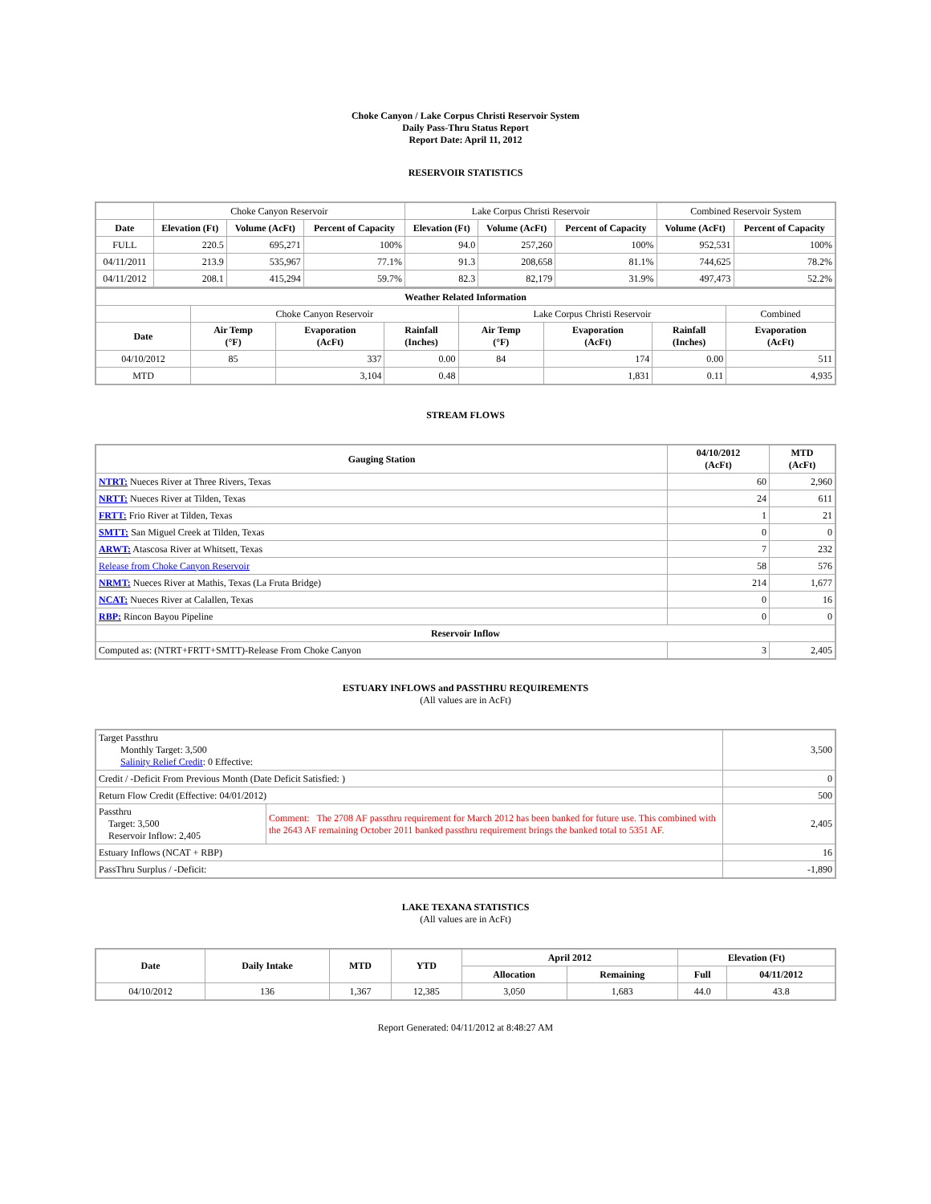Choke Canyon / Lake Corpus Christi Reservoir System
Daily Pass-Thru Status Report
Report Date: April 11, 2012
RESERVOIR STATISTICS
| | Choke Canyon Reservoir | | | Lake Corpus Christi Reservoir | | | Combined Reservoir System | |
| Date | Elevation (Ft) | Volume (AcFt) | Percent of Capacity | Elevation (Ft) | Volume (AcFt) | Percent of Capacity | Volume (AcFt) | Percent of Capacity |
| FULL | 220.5 | 695,271 | 100% | 94.0 | 257,260 | 100% | 952,531 | 100% |
| 04/11/2011 | 213.9 | 535,967 | 77.1% | 91.3 | 208,658 | 81.1% | 744,625 | 78.2% |
| 04/11/2012 | 208.1 | 415,294 | 59.7% | 82.3 | 82,179 | 31.9% | 497,473 | 52.2% |
| Weather Related Information | | | | | | | |
| --- | --- | --- | --- | --- | --- | --- | --- |
| | Choke Canyon Reservoir | | | Lake Corpus Christi Reservoir | | | Combined |
| Date | Air Temp (°F) | Evaporation (AcFt) | Rainfall (Inches) | Air Temp (°F) | Evaporation (AcFt) | Rainfall (Inches) | Evaporation (AcFt) |
| 04/10/2012 | 85 | 337 | 0.00 | 84 | 174 | 0.00 | 511 |
| MTD | | 3,104 | 0.48 | | 1,831 | 0.11 | 4,935 |
STREAM FLOWS
| Gauging Station | 04/10/2012 (AcFt) | MTD (AcFt) |
| --- | --- | --- |
| NTRT: Nueces River at Three Rivers, Texas | 60 | 2,960 |
| NRTT: Nueces River at Tilden, Texas | 24 | 611 |
| FRTT: Frio River at Tilden, Texas | 1 | 21 |
| SMTT: San Miguel Creek at Tilden, Texas | 0 | 0 |
| ARWT: Atascosa River at Whitsett, Texas | 7 | 232 |
| Release from Choke Canyon Reservoir | 58 | 576 |
| NRMT: Nueces River at Mathis, Texas (La Fruta Bridge) | 214 | 1,677 |
| NCAT: Nueces River at Calallen, Texas | 0 | 16 |
| RBP: Rincon Bayou Pipeline | 0 | 0 |
| Reservoir Inflow | | |
| Computed as: (NTRT+FRTT+SMTT)-Release From Choke Canyon | 3 | 2,405 |
ESTUARY INFLOWS and PASSTHRU REQUIREMENTS
(All values are in AcFt)
| Target Passthru Monthly Target: 3,500 Salinity Relief Credit : 0 Effective: | | 3,500 |
| Credit / -Deficit From Previous Month (Date Deficit Satisfied: ) | | 0 |
| Return Flow Credit (Effective: 04/01/2012) | | 500 |
| Passthru Target: 3,500 Reservoir Inflow: 2,405 | Comment: The 2708 AF passthru requirement for March 2012 has been banked for future use. This combined with the 2643 AF remaining October 2011 banked passthru requirement brings the banked total to 5351 AF. | 2,405 |
| Estuary Inflows (NCAT + RBP) | | 16 |
| PassThru Surplus / -Deficit: | | -1,890 |
LAKE TEXANA STATISTICS
(All values are in AcFt)
| Date | Daily Intake | MTD | YTD | April 2012 | | Elevation (Ft) | |
| --- | --- | --- | --- | --- | --- | --- | --- |
| | | | | Allocation | Remaining | Full | 04/11/2012 |
| 04/10/2012 | 136 | 1,367 | 12,385 | 3,050 | 1,683 | 44.0 | 43.8 |
Report Generated: 04/11/2012 at 8:48:27 AM